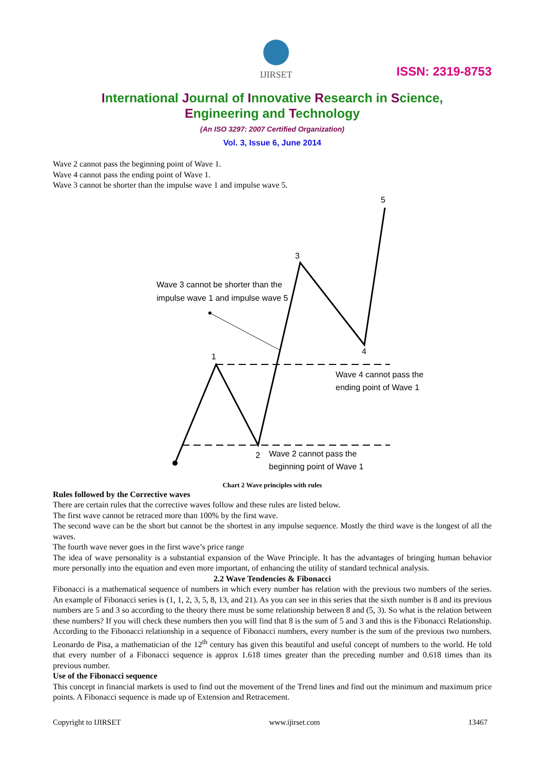IJIRSET
ISSN: 2319-8753
International Journal of Innovative Research in Science,
Engineering and Technology
(An ISO 3297: 2007 Certified Organization)
Vol. 3, Issue 6, June 2014
Wave 2 cannot pass the beginning point of Wave 1.
Wave 4 cannot pass the ending point of Wave 1.
Wave 3 cannot be shorter than the impulse wave 1 and impulse wave 5.
5
3
1
4
2
Wave 3 cannot be shorter than the
impulse wave 1 and impulse wave 5
Wave 4 cannot pass the
ending point of Wave 1
Wave 2 cannot pass the
beginning point of Wave 1
Chart 2 Wave principles with rules
Rules followed by the Corrective waves
There are certain rules that the corrective waves follow and these rules are listed below.
The first wave cannot be retraced more than 100% by the first wave.
The second wave can be the short but cannot be the shortest in any impulse sequence. Mostly the third wave is the longest of all the waves.
The fourth wave never goes in the first wave’s price range
The idea of wave personality is a substantial expansion of the Wave Principle. It has the advantages of bringing human behavior more personally into the equation and even more important, of enhancing the utility of standard technical analysis.
2.2 Wave Tendencies & Fibonacci
Fibonacci is a mathematical sequence of numbers in which every number has relation with the previous two numbers of the series. An example of Fibonacci series is (1, 1, 2, 3, 5, 8, 13, and 21). As you can see in this series that the sixth number is 8 and its previous numbers are 5 and 3 so according to the theory there must be some relationship between 8 and (5, 3). So what is the relation between these numbers? If you will check these numbers then you will find that 8 is the sum of 5 and 3 and this is the Fibonacci Relationship. According to the Fibonacci relationship in a sequence of Fibonacci numbers, every number is the sum of the previous two numbers. Leonardo de Pisa, a mathematician of the 12<sup>th</sup> century has given this beautiful and useful concept of numbers to the world. He told that every number of a Fibonacci sequence is approx 1.618 times greater than the preceding number and 0.618 times than its previous number.
Use of the Fibonacci sequence
This concept in financial markets is used to find out the movement of the Trend lines and find out the minimum and maximum price points. A Fibonacci sequence is made up of Extension and Retracement.
Copyright to IJIRSET www.ijirset.com 13467